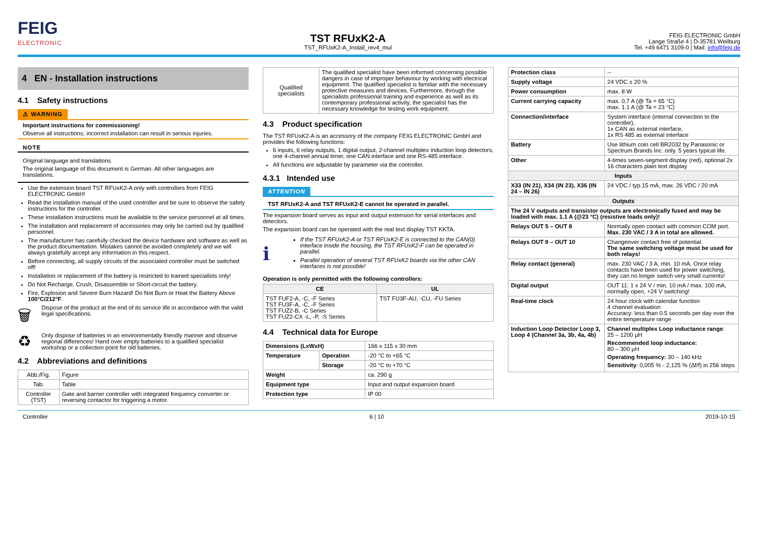FEIG
ELECTRONIC
TST RFUxK2-A
TST_RFUxK2-A_Install_rev4_mul
FEIG ELECTRONIC GmbH
Lange Straße 4 | D-35781 Weilburg
Tel. +49 6471 3109-0 | Mail: info@feig.de
4 EN - Installation instructions
4.1 Safety instructions
⚠ WARNING
Important instructions for commissioning!
Observe all instructions; incorrect installation can result in serious injuries.
NOTE
Original language and translations
The original language of this document is German. All other languages are translations.
Use the extension board TST RFUxK2-A only with controllers from FEIG ELECTRONIC GmbH!
Read the installation manual of the used controller and be sure to observe the safety instructions for the controller.
These installation instructions must be available to the service personnel at all times.
The installation and replacement of accessories may only be carried out by qualified personnel.
The manufacturer has carefully checked the device hardware and software as well as the product documentation. Mistakes cannot be avoided completely and we will always gratefully accept any information in this respect.
Before connecting, all supply circuits of the associated controller must be switched off!
Installation or replacement of the battery is restricted to trained specialists only!
Do Not Recharge, Crush, Disassemble or Short-circuit the battery.
Fire, Explosion and Severe Burn Hazard! Do Not Burn or Heat the Battery Above 100°C/212°F.
🗑 Dispose of the product at the end of its service life in accordance with the valid legal specifications.
♻ Only dispose of batteries in an environmentally friendly manner and observe regional differences! Hand over empty batteries to a qualified specialist workshop or a collection point for old batteries.
4.2 Abbreviations and definitions
| Abb./Fig. | Figure |
| Tab. | Table |
| Controller (TST) | Gate and barrier controller with integrated frequency converter or reversing contactor for triggering a motor. |
| Qualified specialists | The qualified specialist have been informed concerning possible dangers in case of improper behaviour by working with electrical equipment. The qualified specialist is familiar with the necessary protective measures and devices. Furthermore, through the specialists professional training and experience as well as its contemporary professional activity, the specialist has the necessary knowledge for testing work equipment. |
4.3 Product specification
The TST RFUxK2-A is an accessory of the company FEIG ELECTRONIC GmbH and provides the following functions:
6 inputs, 6 relay outputs, 1 digital output, 2-channel multiplex induction loop detectors, one 4-channel annual timer, one CAN interface and one RS-485 interface.
All functions are adjustable by parameter via the controller.
4.3.1 Intended use
ATTENTION
TST RFUxK2-A and TST RFUxK2-E cannot be operated in parallel.
The expansion board serves as input and output extension for serial interfaces and detectors.
The expansion board can be operated with the real text display TST KKTA.
ℹ
If the TST RFUxK2-A or TST RFUxK2-E is connected to the CAN(0) interface inside the housing, the TST RFUxK2-F can be operated in parallel.
Parallel operation of several TST RFUxK2 boards via the other CAN interfaces is not possible!
Operation is only permitted with the following controllers:
| CE | UL |
| --- | --- |
| TST FUF2-A, -C, -F Series TST FU3F-A, -C, -F Series TST FUZ2-B, -C Series TST FUZ2-CX -L, -P, -S Series | TST FU3F-AU, -CU, -FU Series |
4.4 Technical data for Europe
| Dimensions (LxWxH) | | 166 x 115 x 30 mm |
| Temperature | Operation | -20 °C to +65 °C |
| | Storage | -20 °C to +70 °C |
| Weight | | ca. 290 g |
| Equipment type | | Input and output expansion board |
| Protection type | | IP 00 |
| Protection class | -- |
| Supply voltage | 24 VDC ± 20 % |
| Power consumption | max. 8 W |
| Current carrying capacity | max. 0,7 A (@ Ta = 65 °C) max. 1.1 A (@ Ta = 23 °C) |
| Connection/interface | System interface (internal connection to the controller), 1x CAN as external interface, 1x RS 485 as external interface |
| Battery | Use lithium coin cell BR2032 by Panasonic or Spectrum Brands Inc. only. 5 years typical life. |
| Other | 4-times seven-segment display (red), optional 2x 16 characters plain text display |
| Inputs | |
| X33 (IN 21), X34 (IN 23), X36 (IN 24 – IN 26) | 24 VDC / typ.15 mA, max. 26 VDC / 20 mA |
| Outputs | |
| The 24 V outputs and transistor outputs are electronically fused and may be loaded with max. 1.1 A (@23 °C) (resistive loads only)! | |
| Relays OUT 5 – OUT 8 | Normally open contact with common COM port. Max. 230 VAC / 3 A in total are allowed. |
| Relays OUT 9 – OUT 10 | Changeover contact free of potential. The same switching voltage must be used for both relays! |
| Relay contact (general) | max. 230 VAC / 3 A, min. 10 mA. Once relay contacts have been used for power switching, they can no longer switch very small currents! |
| Digital output | OUT 11: 1 x 24 V / min. 10 mA / max. 100 mA, normally open, +24 V switching! |
| Real-time clock | 24 hour clock with calendar function 4 channel evaluation Accuracy: less than 0.5 seconds per day over the entire temperature range |
| Induction Loop Detector Loop 3, Loop 4 (Channel 3a, 3b, 4a, 4b) | Channel multiplex Loop inductance range : 25 – 1200 µH Recommended loop inductance: 80 – 300 µH Operating frequency: 30 – 140 kHz Sensitivity : 0,005 % - 2,125 % (Δf/f) in 256 steps |
Controller 6 | 10 2019-10-15